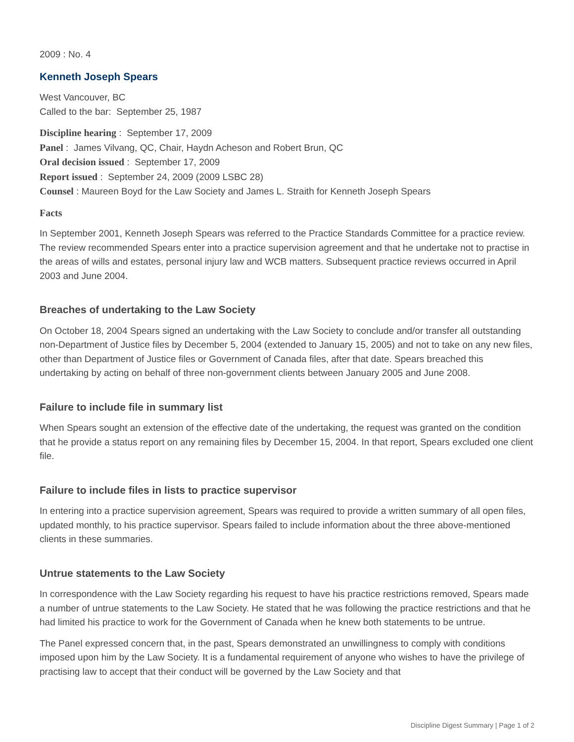2009 : No. 4
Kenneth Joseph Spears
West Vancouver, BC
Called to the bar: September 25, 1987
Discipline hearing : September 17, 2009
Panel : James Vilvang, QC, Chair, Haydn Acheson and Robert Brun, QC
Oral decision issued : September 17, 2009
Report issued : September 24, 2009 (2009 LSBC 28)
Counsel : Maureen Boyd for the Law Society and James L. Straith for Kenneth Joseph Spears
Facts
In September 2001, Kenneth Joseph Spears was referred to the Practice Standards Committee for a practice review. The review recommended Spears enter into a practice supervision agreement and that he undertake not to practise in the areas of wills and estates, personal injury law and WCB matters. Subsequent practice reviews occurred in April 2003 and June 2004.
Breaches of undertaking to the Law Society
On October 18, 2004 Spears signed an undertaking with the Law Society to conclude and/or transfer all outstanding non-Department of Justice files by December 5, 2004 (extended to January 15, 2005) and not to take on any new files, other than Department of Justice files or Government of Canada files, after that date. Spears breached this undertaking by acting on behalf of three non-government clients between January 2005 and June 2008.
Failure to include file in summary list
When Spears sought an extension of the effective date of the undertaking, the request was granted on the condition that he provide a status report on any remaining files by December 15, 2004. In that report, Spears excluded one client file.
Failure to include files in lists to practice supervisor
In entering into a practice supervision agreement, Spears was required to provide a written summary of all open files, updated monthly, to his practice supervisor. Spears failed to include information about the three above-mentioned clients in these summaries.
Untrue statements to the Law Society
In correspondence with the Law Society regarding his request to have his practice restrictions removed, Spears made a number of untrue statements to the Law Society. He stated that he was following the practice restrictions and that he had limited his practice to work for the Government of Canada when he knew both statements to be untrue.
The Panel expressed concern that, in the past, Spears demonstrated an unwillingness to comply with conditions imposed upon him by the Law Society. It is a fundamental requirement of anyone who wishes to have the privilege of practising law to accept that their conduct will be governed by the Law Society and that
Discipline Digest Summary | Page 1 of 2